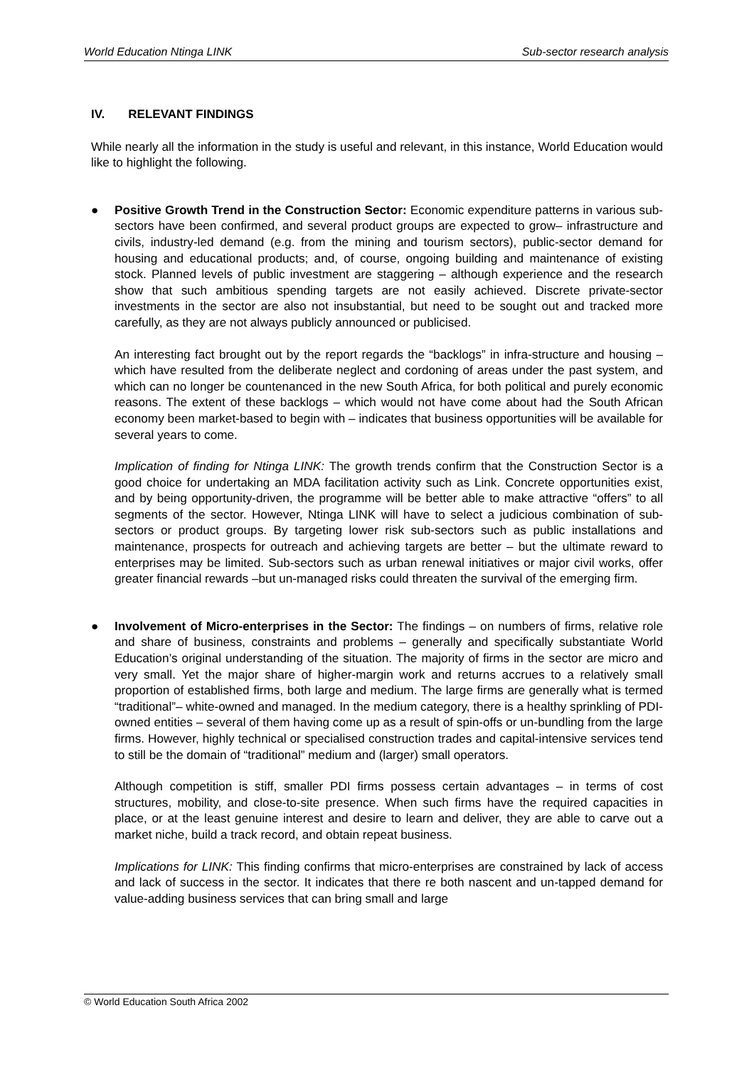World Education Ntinga LINK Sub-sector research analysis
IV. RELEVANT FINDINGS
While nearly all the information in the study is useful and relevant, in this instance, World Education would like to highlight the following.
● Positive Growth Trend in the Construction Sector: Economic expenditure patterns in various sub-sectors have been confirmed, and several product groups are expected to grow– infrastructure and civils, industry-led demand (e.g. from the mining and tourism sectors), public-sector demand for housing and educational products; and, of course, ongoing building and maintenance of existing stock. Planned levels of public investment are staggering – although experience and the research show that such ambitious spending targets are not easily achieved. Discrete private-sector investments in the sector are also not insubstantial, but need to be sought out and tracked more carefully, as they are not always publicly announced or publicised.
An interesting fact brought out by the report regards the “backlogs” in infra-structure and housing – which have resulted from the deliberate neglect and cordoning of areas under the past system, and which can no longer be countenanced in the new South Africa, for both political and purely economic reasons. The extent of these backlogs – which would not have come about had the South African economy been market-based to begin with – indicates that business opportunities will be available for several years to come.
Implication of finding for Ntinga LINK: The growth trends confirm that the Construction Sector is a good choice for undertaking an MDA facilitation activity such as Link. Concrete opportunities exist, and by being opportunity-driven, the programme will be better able to make attractive “offers” to all segments of the sector. However, Ntinga LINK will have to select a judicious combination of sub-sectors or product groups. By targeting lower risk sub-sectors such as public installations and maintenance, prospects for outreach and achieving targets are better – but the ultimate reward to enterprises may be limited. Sub-sectors such as urban renewal initiatives or major civil works, offer greater financial rewards –but un-managed risks could threaten the survival of the emerging firm.
● Involvement of Micro-enterprises in the Sector: The findings – on numbers of firms, relative role and share of business, constraints and problems – generally and specifically substantiate World Education’s original understanding of the situation. The majority of firms in the sector are micro and very small. Yet the major share of higher-margin work and returns accrues to a relatively small proportion of established firms, both large and medium. The large firms are generally what is termed “traditional”– white-owned and managed. In the medium category, there is a healthy sprinkling of PDI-owned entities – several of them having come up as a result of spin-offs or un-bundling from the large firms. However, highly technical or specialised construction trades and capital-intensive services tend to still be the domain of “traditional” medium and (larger) small operators.
Although competition is stiff, smaller PDI firms possess certain advantages – in terms of cost structures, mobility, and close-to-site presence. When such firms have the required capacities in place, or at the least genuine interest and desire to learn and deliver, they are able to carve out a market niche, build a track record, and obtain repeat business.
Implications for LINK: This finding confirms that micro-enterprises are constrained by lack of access and lack of success in the sector. It indicates that there re both nascent and un-tapped demand for value-adding business services that can bring small and large
© World Education South Africa 2002